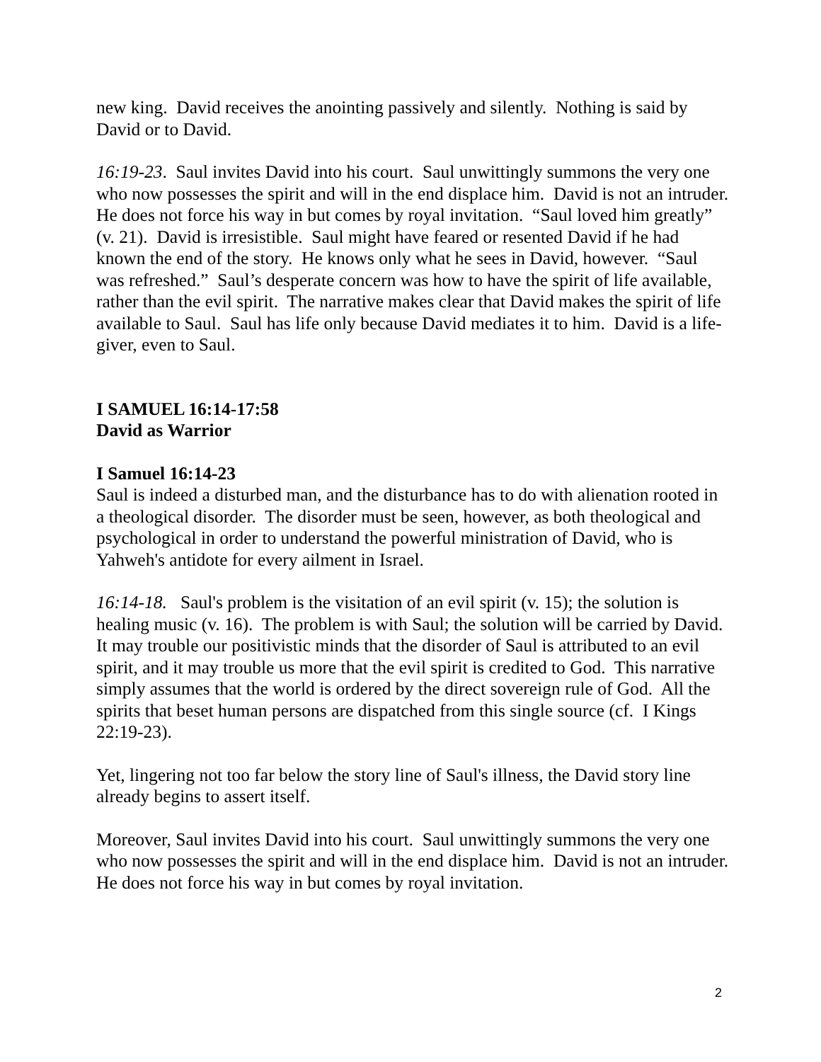new king. David receives the anointing passively and silently. Nothing is said by David or to David.
16:19-23. Saul invites David into his court. Saul unwittingly summons the very one who now possesses the spirit and will in the end displace him. David is not an intruder. He does not force his way in but comes by royal invitation. “Saul loved him greatly” (v. 21). David is irresistible. Saul might have feared or resented David if he had known the end of the story. He knows only what he sees in David, however. “Saul was refreshed.” Saul’s desperate concern was how to have the spirit of life available, rather than the evil spirit. The narrative makes clear that David makes the spirit of life available to Saul. Saul has life only because David mediates it to him. David is a life-giver, even to Saul.
I SAMUEL 16:14-17:58
David as Warrior
I Samuel 16:14-23
Saul is indeed a disturbed man, and the disturbance has to do with alienation rooted in a theological disorder. The disorder must be seen, however, as both theological and psychological in order to understand the powerful ministration of David, who is Yahweh's antidote for every ailment in Israel.
16:14-18. Saul's problem is the visitation of an evil spirit (v. 15); the solution is healing music (v. 16). The problem is with Saul; the solution will be carried by David. It may trouble our positivistic minds that the disorder of Saul is attributed to an evil spirit, and it may trouble us more that the evil spirit is credited to God. This narrative simply assumes that the world is ordered by the direct sovereign rule of God. All the spirits that beset human persons are dispatched from this single source (cf. I Kings 22:19-23).
Yet, lingering not too far below the story line of Saul's illness, the David story line already begins to assert itself.
Moreover, Saul invites David into his court. Saul unwittingly summons the very one who now possesses the spirit and will in the end displace him. David is not an intruder. He does not force his way in but comes by royal invitation.
2